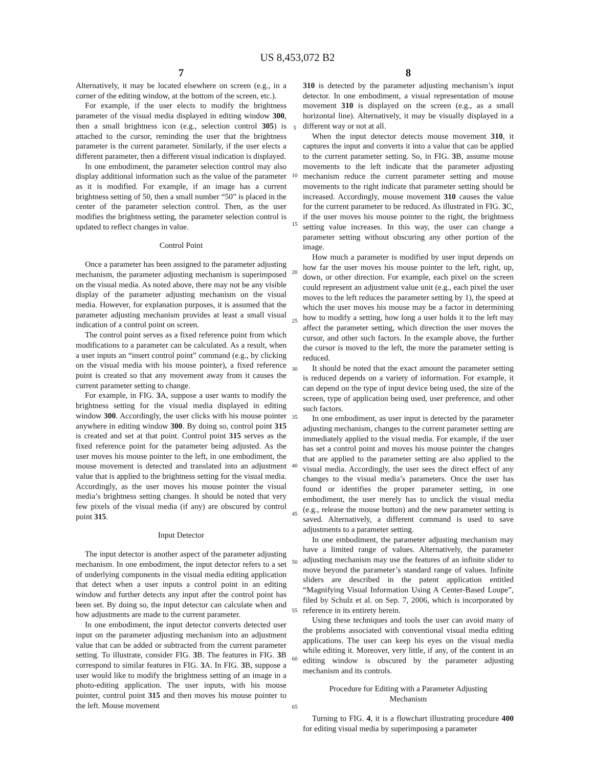US 8,453,072 B2
7 8
Alternatively, it may be located elsewhere on screen (e.g., in a corner of the editing window, at the bottom of the screen, etc.).
For example, if the user elects to modify the brightness parameter of the visual media displayed in editing window 300, then a small brightness icon (e.g., selection control 305) is attached to the cursor, reminding the user that the brightness parameter is the current parameter. Similarly, if the user elects a different parameter, then a different visual indication is displayed.
In one embodiment, the parameter selection control may also display additional information such as the value of the parameter as it is modified. For example, if an image has a current brightness setting of 50, then a small number “50” is placed in the center of the parameter selection control. Then, as the user modifies the brightness setting, the parameter selection control is updated to reflect changes in value.
Control Point
Once a parameter has been assigned to the parameter adjusting mechanism, the parameter adjusting mechanism is superimposed on the visual media. As noted above, there may not be any visible display of the parameter adjusting mechanism on the visual media. However, for explanation purposes, it is assumed that the parameter adjusting mechanism provides at least a small visual indication of a control point on screen.
The control point serves as a fixed reference point from which modifications to a parameter can be calculated. As a result, when a user inputs an “insert control point” command (e.g., by clicking on the visual media with his mouse pointer), a fixed reference point is created so that any movement away from it causes the current parameter setting to change.
For example, in FIG. 3 A, suppose a user wants to modify the brightness setting for the visual media displayed in editing window 300. Accordingly, the user clicks with his mouse pointer anywhere in editing window 300. By doing so, control point 315 is created and set at that point. Control point 315 serves as the fixed reference point for the parameter being adjusted. As the user moves his mouse pointer to the left, in one embodiment, the mouse movement is detected and translated into an adjustment value that is applied to the brightness setting for the visual media. Accordingly, as the user moves his mouse pointer the visual media’s brightness setting changes. It should be noted that very few pixels of the visual media (if any) are obscured by control point 315.
Input Detector
The input detector is another aspect of the parameter adjusting mechanism. In one embodiment, the input detector refers to a set of underlying components in the visual media editing application that detect when a user inputs a control point in an editing window and further detects any input after the control point has been set. By doing so, the input detector can calculate when and how adjustments are made to the current parameter.
In one embodiment, the input detector converts detected user input on the parameter adjusting mechanism into an adjustment value that can be added or subtracted from the current parameter setting. To illustrate, consider FIG. 3 B. The features in FIG. 3 B correspond to similar features in FIG. 3 A. In FIG. 3 B, suppose a user would like to modify the brightness setting of an image in a photo-editing application. The user inputs, with his mouse pointer, control point 315 and then moves his mouse pointer to the left. Mouse movement
5
10
15
20
25
30
35
40
45
50
55
60
65
310 is detected by the parameter adjusting mechanism’s input detector. In one embodiment, a visual representation of mouse movement 310 is displayed on the screen (e.g., as a small horizontal line). Alternatively, it may be visually displayed in a different way or not at all.
When the input detector detects mouse movement 310, it captures the input and converts it into a value that can be applied to the current parameter setting. So, in FIG. 3 B, assume mouse movements to the left indicate that the parameter adjusting mechanism reduce the current parameter setting and mouse movements to the right indicate that parameter setting should be increased. Accordingly, mouse movement 310 causes the value for the current parameter to be reduced. As illustrated in FIG. 3 C, if the user moves his mouse pointer to the right, the brightness setting value increases. In this way, the user can change a parameter setting without obscuring any other portion of the image.
How much a parameter is modified by user input depends on how far the user moves his mouse pointer to the left, right, up, down, or other direction. For example, each pixel on the screen could represent an adjustment value unit (e.g., each pixel the user moves to the left reduces the parameter setting by 1), the speed at which the user moves his mouse may be a factor in determining how to modify a setting, how long a user holds it to the left may affect the parameter setting, which direction the user moves the cursor, and other such factors. In the example above, the further the cursor is moved to the left, the more the parameter setting is reduced.
It should be noted that the exact amount the parameter setting is reduced depends on a variety of information. For example, it can depend on the type of input device being used, the size of the screen, type of application being used, user preference, and other such factors.
In one embodiment, as user input is detected by the parameter adjusting mechanism, changes to the current parameter setting are immediately applied to the visual media. For example, if the user has set a control point and moves his mouse pointer the changes that are applied to the parameter setting are also applied to the visual media. Accordingly, the user sees the direct effect of any changes to the visual media’s parameters. Once the user has found or identifies the proper parameter setting, in one embodiment, the user merely has to unclick the visual media (e.g., release the mouse button) and the new parameter setting is saved. Alternatively, a different command is used to save adjustments to a parameter setting.
In one embodiment, the parameter adjusting mechanism may have a limited range of values. Alternatively, the parameter adjusting mechanism may use the features of an infinite slider to move beyond the parameter’s standard range of values. Infinite sliders are described in the patent application entitled “Magnifying Visual Information Using A Center-Based Loupe”, filed by Schulz et al. on Sep. 7, 2006, which is incorporated by reference in its entirety herein.
Using these techniques and tools the user can avoid many of the problems associated with conventional visual media editing applications. The user can keep his eyes on the visual media while editing it. Moreover, very little, if any, of the content in an editing window is obscured by the parameter adjusting mechanism and its controls.
Procedure for Editing with a Parameter Adjusting
Mechanism
Turning to FIG. 4, it is a flowchart illustrating procedure 400 for editing visual media by superimposing a parameter